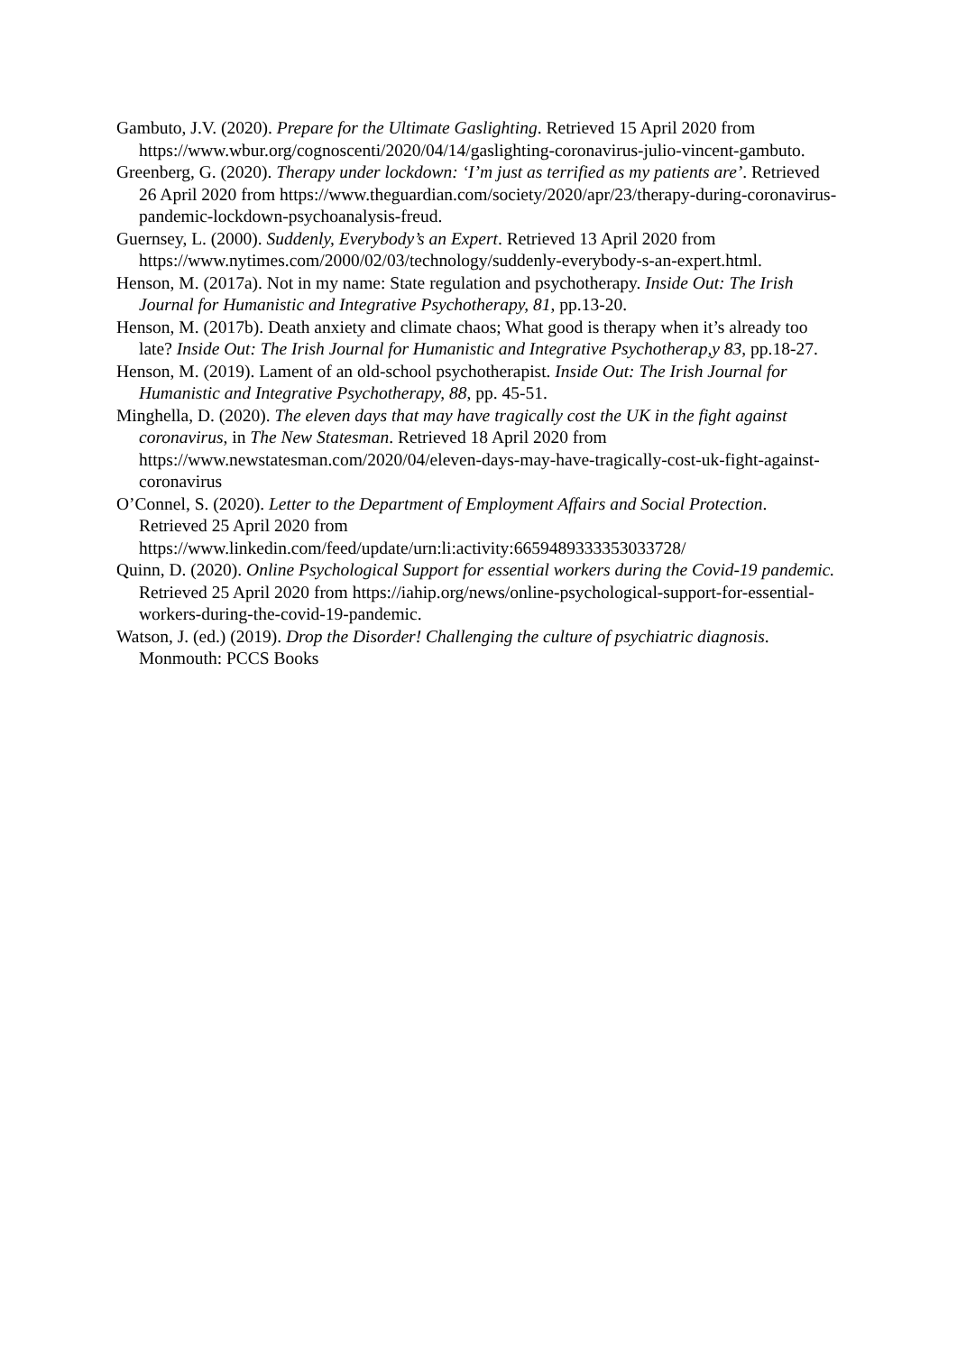Gambuto, J.V. (2020). Prepare for the Ultimate Gaslighting. Retrieved 15 April 2020 from https://www.wbur.org/cognoscenti/2020/04/14/gaslighting-coronavirus-julio-vincent-gambuto.
Greenberg, G. (2020). Therapy under lockdown: ‘I’m just as terrified as my patients are’. Retrieved 26 April 2020 from https://www.theguardian.com/society/2020/apr/23/therapy-during-coronavirus-pandemic-lockdown-psychoanalysis-freud.
Guernsey, L. (2000). Suddenly, Everybody’s an Expert. Retrieved 13 April 2020 from https://www.nytimes.com/2000/02/03/technology/suddenly-everybody-s-an-expert.html.
Henson, M. (2017a). Not in my name: State regulation and psychotherapy. Inside Out: The Irish Journal for Humanistic and Integrative Psychotherapy, 81, pp.13-20.
Henson, M. (2017b). Death anxiety and climate chaos; What good is therapy when it’s already too late? Inside Out: The Irish Journal for Humanistic and Integrative Psychotherap,y 83, pp.18-27.
Henson, M. (2019). Lament of an old-school psychotherapist. Inside Out: The Irish Journal for Humanistic and Integrative Psychotherapy, 88, pp. 45-51.
Minghella, D. (2020). The eleven days that may have tragically cost the UK in the fight against coronavirus, in The New Statesman. Retrieved 18 April 2020 from https://www.newstatesman.com/2020/04/eleven-days-may-have-tragically-cost-uk-fight-against-coronavirus
O’Connel, S. (2020). Letter to the Department of Employment Affairs and Social Protection. Retrieved 25 April 2020 from https://www.linkedin.com/feed/update/urn:li:activity:6659489333353033728/
Quinn, D. (2020). Online Psychological Support for essential workers during the Covid-19 pandemic. Retrieved 25 April 2020 from https://iahip.org/news/online-psychological-support-for-essential-workers-during-the-covid-19-pandemic.
Watson, J. (ed.) (2019). Drop the Disorder! Challenging the culture of psychiatric diagnosis. Monmouth: PCCS Books